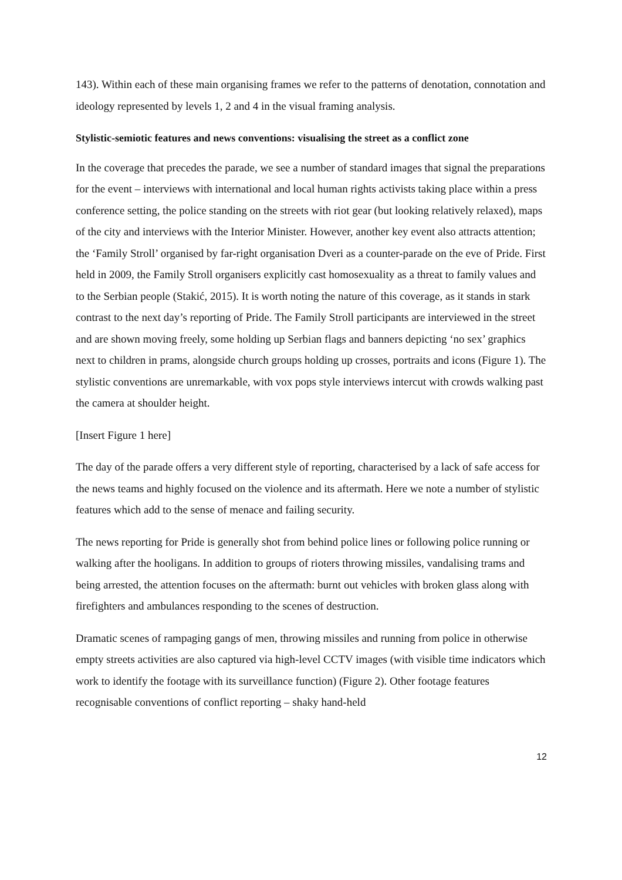143). Within each of these main organising frames we refer to the patterns of denotation, connotation and ideology represented by levels 1, 2 and 4 in the visual framing analysis.
Stylistic-semiotic features and news conventions: visualising the street as a conflict zone
In the coverage that precedes the parade, we see a number of standard images that signal the preparations for the event – interviews with international and local human rights activists taking place within a press conference setting, the police standing on the streets with riot gear (but looking relatively relaxed), maps of the city and interviews with the Interior Minister. However, another key event also attracts attention; the ‘Family Stroll’ organised by far-right organisation Dveri as a counter-parade on the eve of Pride. First held in 2009, the Family Stroll organisers explicitly cast homosexuality as a threat to family values and to the Serbian people (Stakić, 2015). It is worth noting the nature of this coverage, as it stands in stark contrast to the next day’s reporting of Pride. The Family Stroll participants are interviewed in the street and are shown moving freely, some holding up Serbian flags and banners depicting ‘no sex’ graphics next to children in prams, alongside church groups holding up crosses, portraits and icons (Figure 1). The stylistic conventions are unremarkable, with vox pops style interviews intercut with crowds walking past the camera at shoulder height.
[Insert Figure 1 here]
The day of the parade offers a very different style of reporting, characterised by a lack of safe access for the news teams and highly focused on the violence and its aftermath. Here we note a number of stylistic features which add to the sense of menace and failing security.
The news reporting for Pride is generally shot from behind police lines or following police running or walking after the hooligans. In addition to groups of rioters throwing missiles, vandalising trams and being arrested, the attention focuses on the aftermath: burnt out vehicles with broken glass along with firefighters and ambulances responding to the scenes of destruction.
Dramatic scenes of rampaging gangs of men, throwing missiles and running from police in otherwise empty streets activities are also captured via high-level CCTV images (with visible time indicators which work to identify the footage with its surveillance function) (Figure 2). Other footage features recognisable conventions of conflict reporting – shaky hand-held
12